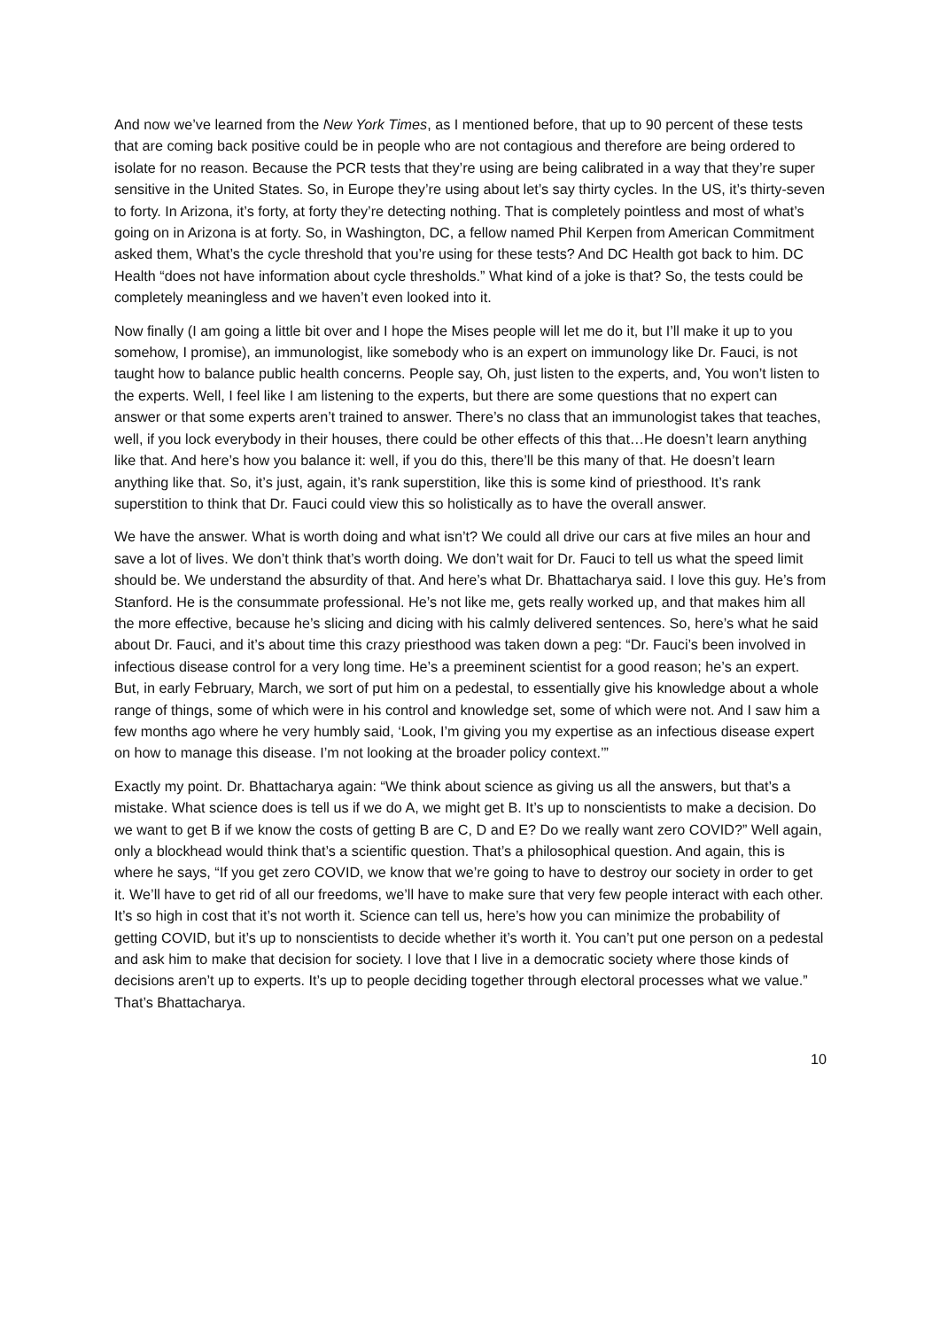And now we’ve learned from the New York Times, as I mentioned before, that up to 90 percent of these tests that are coming back positive could be in people who are not contagious and therefore are being ordered to isolate for no reason. Because the PCR tests that they’re using are being calibrated in a way that they’re super sensitive in the United States. So, in Europe they’re using about let’s say thirty cycles. In the US, it’s thirty-seven to forty. In Arizona, it’s forty, at forty they’re detecting nothing. That is completely pointless and most of what’s going on in Arizona is at forty. So, in Washington, DC, a fellow named Phil Kerpen from American Commitment asked them, What’s the cycle threshold that you’re using for these tests? And DC Health got back to him. DC Health “does not have information about cycle thresholds.” What kind of a joke is that? So, the tests could be completely meaningless and we haven’t even looked into it.
Now finally (I am going a little bit over and I hope the Mises people will let me do it, but I’ll make it up to you somehow, I promise), an immunologist, like somebody who is an expert on immunology like Dr. Fauci, is not taught how to balance public health concerns. People say, Oh, just listen to the experts, and, You won’t listen to the experts. Well, I feel like I am listening to the experts, but there are some questions that no expert can answer or that some experts aren’t trained to answer. There’s no class that an immunologist takes that teaches, well, if you lock everybody in their houses, there could be other effects of this that…He doesn’t learn anything like that. And here’s how you balance it: well, if you do this, there’ll be this many of that. He doesn’t learn anything like that. So, it’s just, again, it’s rank superstition, like this is some kind of priesthood. It’s rank superstition to think that Dr. Fauci could view this so holistically as to have the overall answer.
We have the answer. What is worth doing and what isn’t? We could all drive our cars at five miles an hour and save a lot of lives. We don’t think that’s worth doing. We don’t wait for Dr. Fauci to tell us what the speed limit should be. We understand the absurdity of that. And here’s what Dr. Bhattacharya said. I love this guy. He’s from Stanford. He is the consummate professional. He’s not like me, gets really worked up, and that makes him all the more effective, because he’s slicing and dicing with his calmly delivered sentences. So, here’s what he said about Dr. Fauci, and it’s about time this crazy priesthood was taken down a peg: “Dr. Fauci’s been involved in infectious disease control for a very long time. He’s a preeminent scientist for a good reason; he’s an expert. But, in early February, March, we sort of put him on a pedestal, to essentially give his knowledge about a whole range of things, some of which were in his control and knowledge set, some of which were not. And I saw him a few months ago where he very humbly said, ‘Look, I’m giving you my expertise as an infectious disease expert on how to manage this disease. I’m not looking at the broader policy context.’”
Exactly my point. Dr. Bhattacharya again: “We think about science as giving us all the answers, but that’s a mistake. What science does is tell us if we do A, we might get B. It’s up to nonscientists to make a decision. Do we want to get B if we know the costs of getting B are C, D and E? Do we really want zero COVID?” Well again, only a blockhead would think that’s a scientific question. That’s a philosophical question. And again, this is where he says, “If you get zero COVID, we know that we’re going to have to destroy our society in order to get it. We’ll have to get rid of all our freedoms, we’ll have to make sure that very few people interact with each other. It’s so high in cost that it’s not worth it. Science can tell us, here’s how you can minimize the probability of getting COVID, but it’s up to nonscientists to decide whether it’s worth it. You can’t put one person on a pedestal and ask him to make that decision for society. I love that I live in a democratic society where those kinds of decisions aren’t up to experts. It’s up to people deciding together through electoral processes what we value.” That’s Bhattacharya.
10